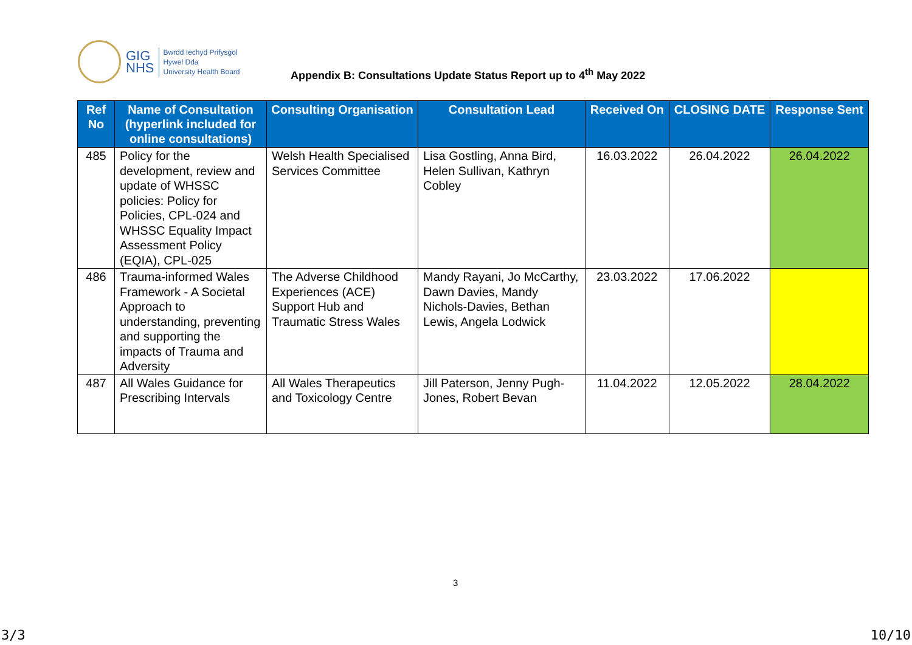GIG
NHS
Bwrdd Iechyd Prifysgol
Hywel Dda
University Health Board
Appendix B: Consultations Update Status Report up to 4<sup>th</sup> May 2022
| Ref No | Name of Consultation (hyperlink included for online consultations) | Consulting Organisation | Consultation Lead | Received On | CLOSING DATE | Response Sent |
| --- | --- | --- | --- | --- | --- | --- |
| 485 | Policy for the development, review and update of WHSSC policies: Policy for Policies, CPL-024 and WHSSC Equality Impact Assessment Policy (EQIA), CPL-025 | Welsh Health Specialised Services Committee | Lisa Gostling, Anna Bird, Helen Sullivan, Kathryn Cobley | 16.03.2022 | 26.04.2022 | 26.04.2022 |
| 486 | Trauma-informed Wales Framework - A Societal Approach to understanding, preventing and supporting the impacts of Trauma and Adversity | The Adverse Childhood Experiences (ACE) Support Hub and Traumatic Stress Wales | Mandy Rayani, Jo McCarthy, Dawn Davies, Mandy Nichols-Davies, Bethan Lewis, Angela Lodwick | 23.03.2022 | 17.06.2022 | |
| 487 | All Wales Guidance for Prescribing Intervals | All Wales Therapeutics and Toxicology Centre | Jill Paterson, Jenny Pugh-Jones, Robert Bevan | 11.04.2022 | 12.05.2022 | 28.04.2022 |
3
3/3 10/10